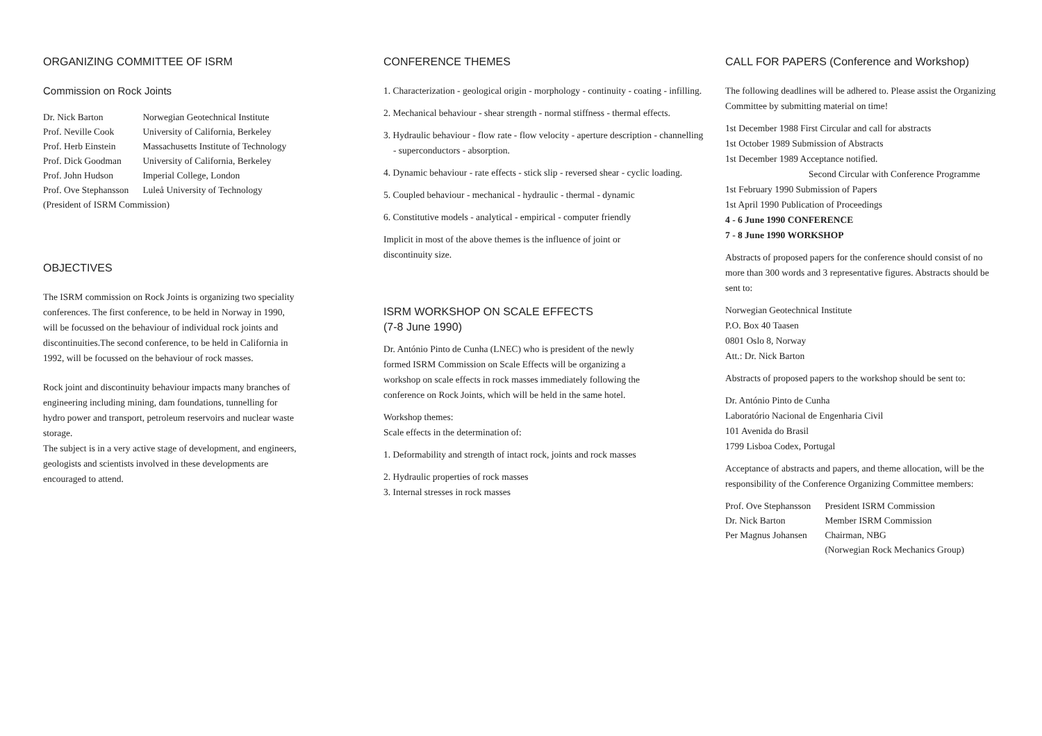ORGANIZING COMMITTEE OF ISRM
Commission on Rock Joints
| Dr. Nick Barton | Norwegian Geotechnical Institute |
| Prof. Neville Cook | University of California, Berkeley |
| Prof. Herb Einstein | Massachusetts Institute of Technology |
| Prof. Dick Goodman | University of California, Berkeley |
| Prof. John Hudson | Imperial College, London |
| Prof. Ove Stephansson | Luleå University of Technology |
| (President of ISRM Commission) | |
OBJECTIVES
The ISRM commission on Rock Joints is organizing two speciality conferences. The first conference, to be held in Norway in 1990, will be focussed on the behaviour of individual rock joints and discontinuities.The second conference, to be held in California in 1992, will be focussed on the behaviour of rock masses.
Rock joint and discontinuity behaviour impacts many branches of engineering including mining, dam foundations, tunnelling for hydro power and transport, petroleum reservoirs and nuclear waste storage.
The subject is in a very active stage of development, and engineers, geologists and scientists involved in these developments are encouraged to attend.
CONFERENCE THEMES
1. Characterization - geological origin - morphology - continuity - coating - infilling.
2. Mechanical behaviour - shear strength - normal stiffness - thermal effects.
3. Hydraulic behaviour - flow rate - flow velocity - aperture description - channelling - superconductors - absorption.
4. Dynamic behaviour - rate effects - stick slip - reversed shear - cyclic loading.
5. Coupled behaviour - mechanical - hydraulic - thermal - dynamic
6. Constitutive models - analytical - empirical - computer friendly
Implicit in most of the above themes is the influence of joint or discontinuity size.
ISRM WORKSHOP ON SCALE EFFECTS
(7-8 June 1990)
Dr. António Pinto de Cunha (LNEC) who is president of the newly formed ISRM Commission on Scale Effects will be organizing a workshop on scale effects in rock masses immediately following the conference on Rock Joints, which will be held in the same hotel.
Workshop themes:
Scale effects in the determination of:
1. Deformability and strength of intact rock, joints and rock masses
2. Hydraulic properties of rock masses
3. Internal stresses in rock masses
CALL FOR PAPERS (Conference and Workshop)
The following deadlines will be adhered to. Please assist the Organizing Committee by submitting material on time!
1st December 1988 First Circular and call for abstracts
1st October 1989 Submission of Abstracts
1st December 1989 Acceptance notified.
Second Circular with Conference Programme
1st February 1990 Submission of Papers
1st April 1990 Publication of Proceedings
4 - 6 June 1990 CONFERENCE
7 - 8 June 1990 WORKSHOP
Abstracts of proposed papers for the conference should consist of no more than 300 words and 3 representative figures. Abstracts should be sent to:
Norwegian Geotechnical Institute
P.O. Box 40 Taasen
0801 Oslo 8, Norway
Att.: Dr. Nick Barton
Abstracts of proposed papers to the workshop should be sent to:
Dr. António Pinto de Cunha
Laboratório Nacional de Engenharia Civil
101 Avenida do Brasil
1799 Lisboa Codex, Portugal
Acceptance of abstracts and papers, and theme allocation, will be the responsibility of the Conference Organizing Committee members:
| Prof. Ove Stephansson | President ISRM Commission |
| Dr. Nick Barton | Member ISRM Commission |
| Per Magnus Johansen | Chairman, NBG |
| | (Norwegian Rock Mechanics Group) |